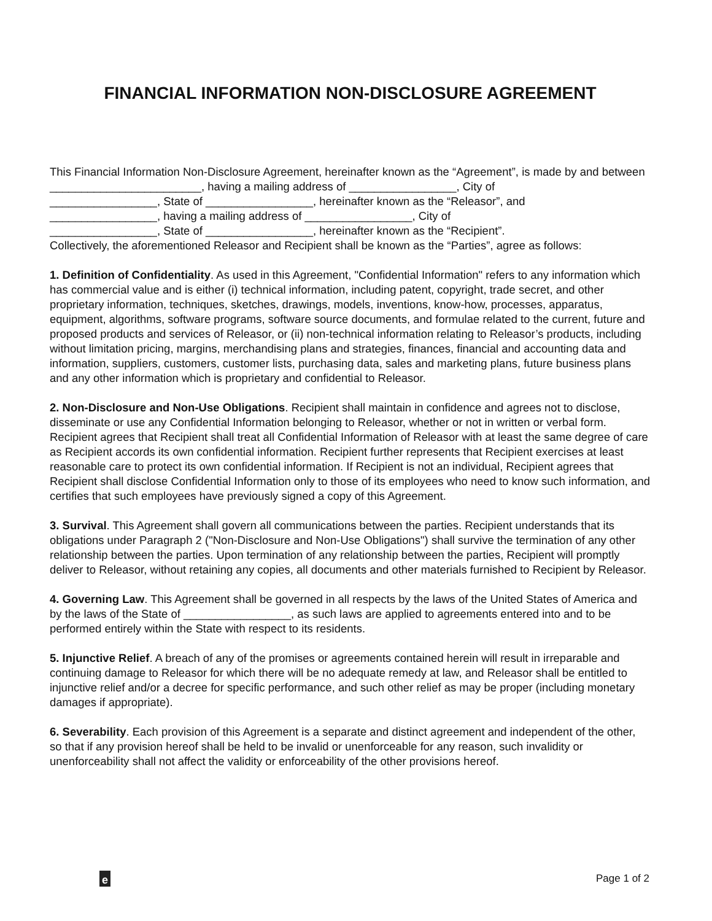FINANCIAL INFORMATION NON-DISCLOSURE AGREEMENT
This Financial Information Non-Disclosure Agreement, hereinafter known as the “Agreement”, is made by and between ________________________, having a mailing address of _________________, City of
_________________, State of _________________, hereinafter known as the “Releasor”, and
_________________, having a mailing address of _________________, City of
_________________, State of _________________, hereinafter known as the “Recipient”.
Collectively, the aforementioned Releasor and Recipient shall be known as the “Parties”, agree as follows:
1. Definition of Confidentiality. As used in this Agreement, "Confidential Information" refers to any information which has commercial value and is either (i) technical information, including patent, copyright, trade secret, and other proprietary information, techniques, sketches, drawings, models, inventions, know-how, processes, apparatus, equipment, algorithms, software programs, software source documents, and formulae related to the current, future and proposed products and services of Releasor, or (ii) non-technical information relating to Releasor’s products, including without limitation pricing, margins, merchandising plans and strategies, finances, financial and accounting data and information, suppliers, customers, customer lists, purchasing data, sales and marketing plans, future business plans and any other information which is proprietary and confidential to Releasor.
2. Non-Disclosure and Non-Use Obligations. Recipient shall maintain in confidence and agrees not to disclose, disseminate or use any Confidential Information belonging to Releasor, whether or not in written or verbal form. Recipient agrees that Recipient shall treat all Confidential Information of Releasor with at least the same degree of care as Recipient accords its own confidential information. Recipient further represents that Recipient exercises at least reasonable care to protect its own confidential information. If Recipient is not an individual, Recipient agrees that Recipient shall disclose Confidential Information only to those of its employees who need to know such information, and certifies that such employees have previously signed a copy of this Agreement.
3. Survival. This Agreement shall govern all communications between the parties. Recipient understands that its obligations under Paragraph 2 ("Non-Disclosure and Non-Use Obligations") shall survive the termination of any other relationship between the parties. Upon termination of any relationship between the parties, Recipient will promptly deliver to Releasor, without retaining any copies, all documents and other materials furnished to Recipient by Releasor.
4. Governing Law. This Agreement shall be governed in all respects by the laws of the United States of America and by the laws of the State of _________________, as such laws are applied to agreements entered into and to be performed entirely within the State with respect to its residents.
5. Injunctive Relief. A breach of any of the promises or agreements contained herein will result in irreparable and continuing damage to Releasor for which there will be no adequate remedy at law, and Releasor shall be entitled to injunctive relief and/or a decree for specific performance, and such other relief as may be proper (including monetary damages if appropriate).
6. Severability. Each provision of this Agreement is a separate and distinct agreement and independent of the other, so that if any provision hereof shall be held to be invalid or unenforceable for any reason, such invalidity or unenforceability shall not affect the validity or enforceability of the other provisions hereof.
e
Page 1 of 2